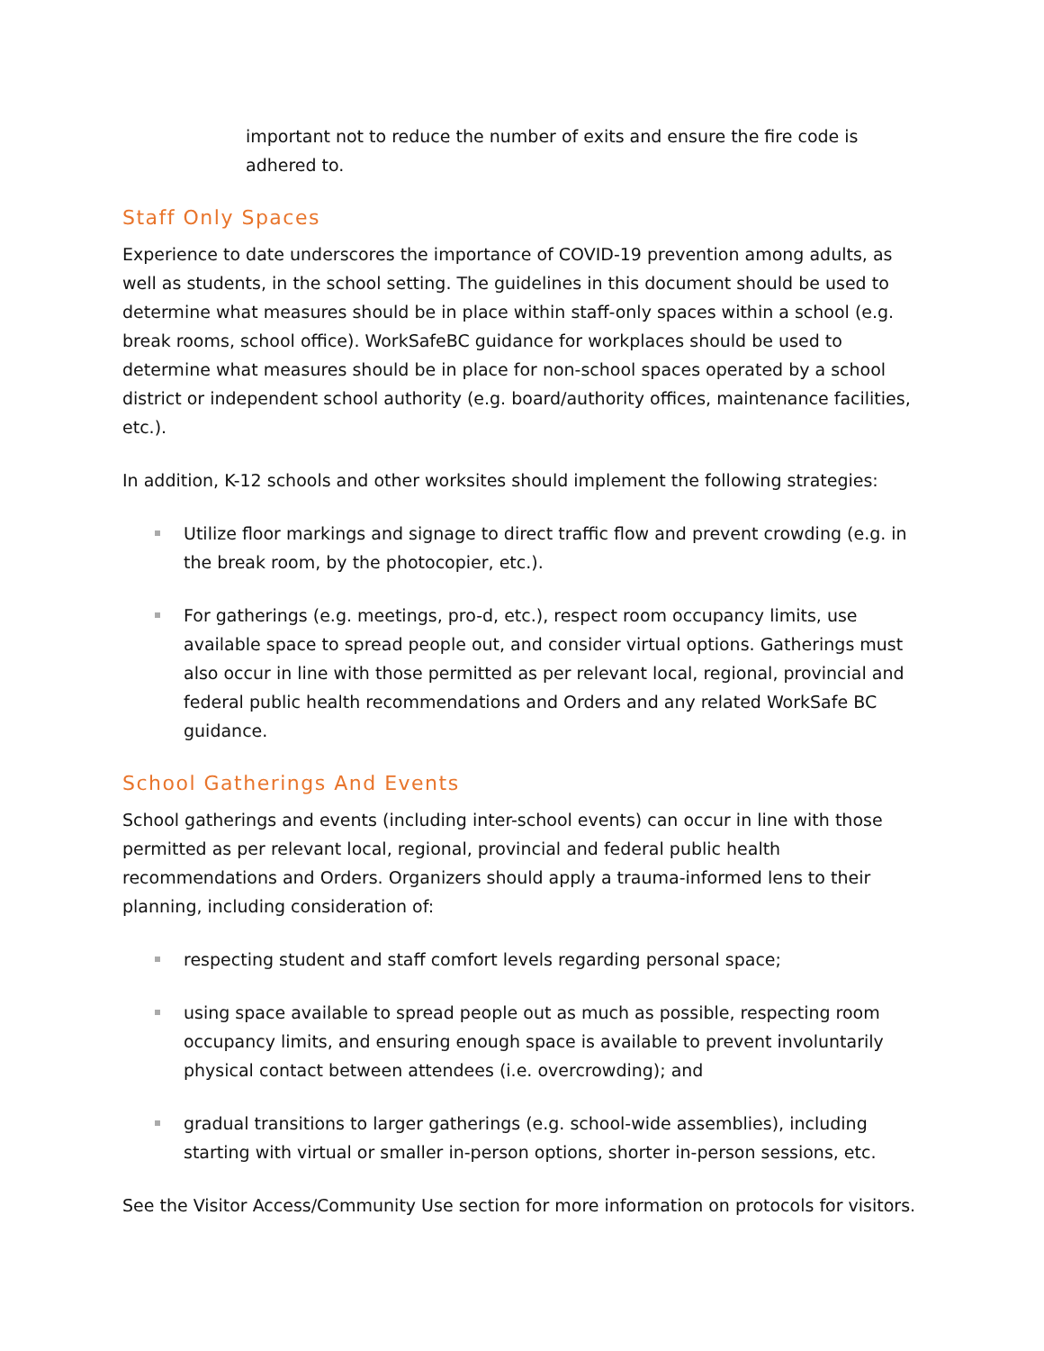important not to reduce the number of exits and ensure the fire code is adhered to.
Staff Only Spaces
Experience to date underscores the importance of COVID-19 prevention among adults, as well as students, in the school setting. The guidelines in this document should be used to determine what measures should be in place within staff-only spaces within a school (e.g. break rooms, school office). WorkSafeBC guidance for workplaces should be used to determine what measures should be in place for non-school spaces operated by a school district or independent school authority (e.g. board/authority offices, maintenance facilities, etc.).
In addition, K-12 schools and other worksites should implement the following strategies:
Utilize floor markings and signage to direct traffic flow and prevent crowding (e.g. in the break room, by the photocopier, etc.).
For gatherings (e.g. meetings, pro-d, etc.), respect room occupancy limits, use available space to spread people out, and consider virtual options. Gatherings must also occur in line with those permitted as per relevant local, regional, provincial and federal public health recommendations and Orders and any related WorkSafe BC guidance.
School Gatherings And Events
School gatherings and events (including inter-school events) can occur in line with those permitted as per relevant local, regional, provincial and federal public health recommendations and Orders. Organizers should apply a trauma-informed lens to their planning, including consideration of:
respecting student and staff comfort levels regarding personal space;
using space available to spread people out as much as possible, respecting room occupancy limits, and ensuring enough space is available to prevent involuntarily physical contact between attendees (i.e. overcrowding); and
gradual transitions to larger gatherings (e.g. school-wide assemblies), including starting with virtual or smaller in-person options, shorter in-person sessions, etc.
See the Visitor Access/Community Use section for more information on protocols for visitors.